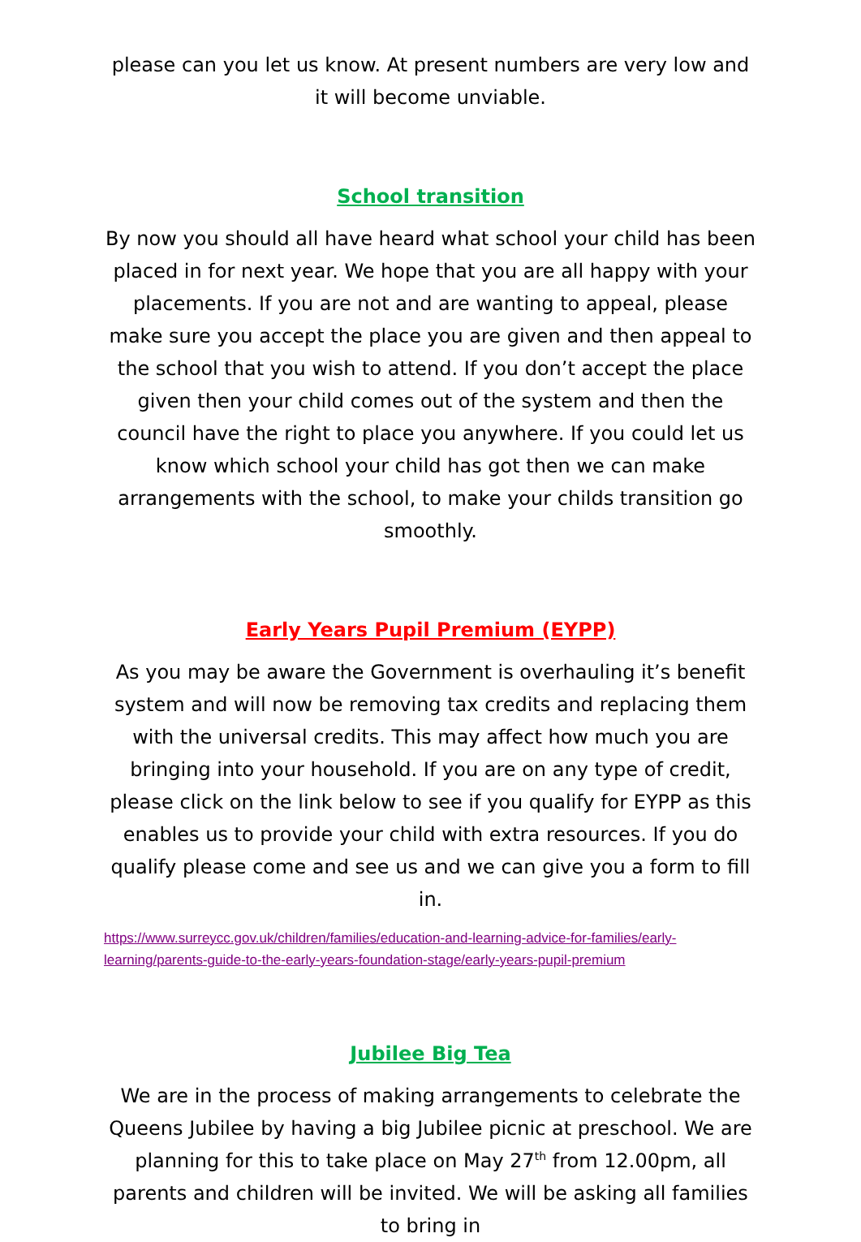please can you let us know. At present numbers are very low and it will become unviable.
School transition
By now you should all have heard what school your child has been placed in for next year. We hope that you are all happy with your placements. If you are not and are wanting to appeal, please make sure you accept the place you are given and then appeal to the school that you wish to attend. If you don’t accept the place given then your child comes out of the system and then the council have the right to place you anywhere. If you could let us know which school your child has got then we can make arrangements with the school, to make your childs transition go smoothly.
Early Years Pupil Premium (EYPP)
As you may be aware the Government is overhauling it’s benefit system and will now be removing tax credits and replacing them with the universal credits. This may affect how much you are bringing into your household. If you are on any type of credit, please click on the link below to see if you qualify for EYPP as this enables us to provide your child with extra resources. If you do qualify please come and see us and we can give you a form to fill in.
https://www.surreycc.gov.uk/children/families/education-and-learning-advice-for-families/early-learning/parents-guide-to-the-early-years-foundation-stage/early-years-pupil-premium
Jubilee Big Tea
We are in the process of making arrangements to celebrate the Queens Jubilee by having a big Jubilee picnic at preschool. We are planning for this to take place on May 27<sup>th</sup> from 12.00pm, all parents and children will be invited. We will be asking all families to bring in